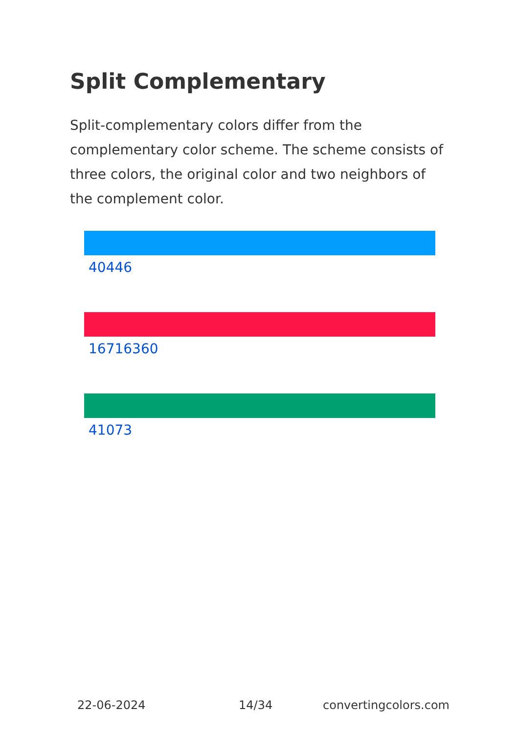Split Complementary
Split-complementary colors differ from the complementary color scheme. The scheme consists of three colors, the original color and two neighbors of the complement color.
40446
16716360
41073
22-06-2024 14/34 convertingcolors.com